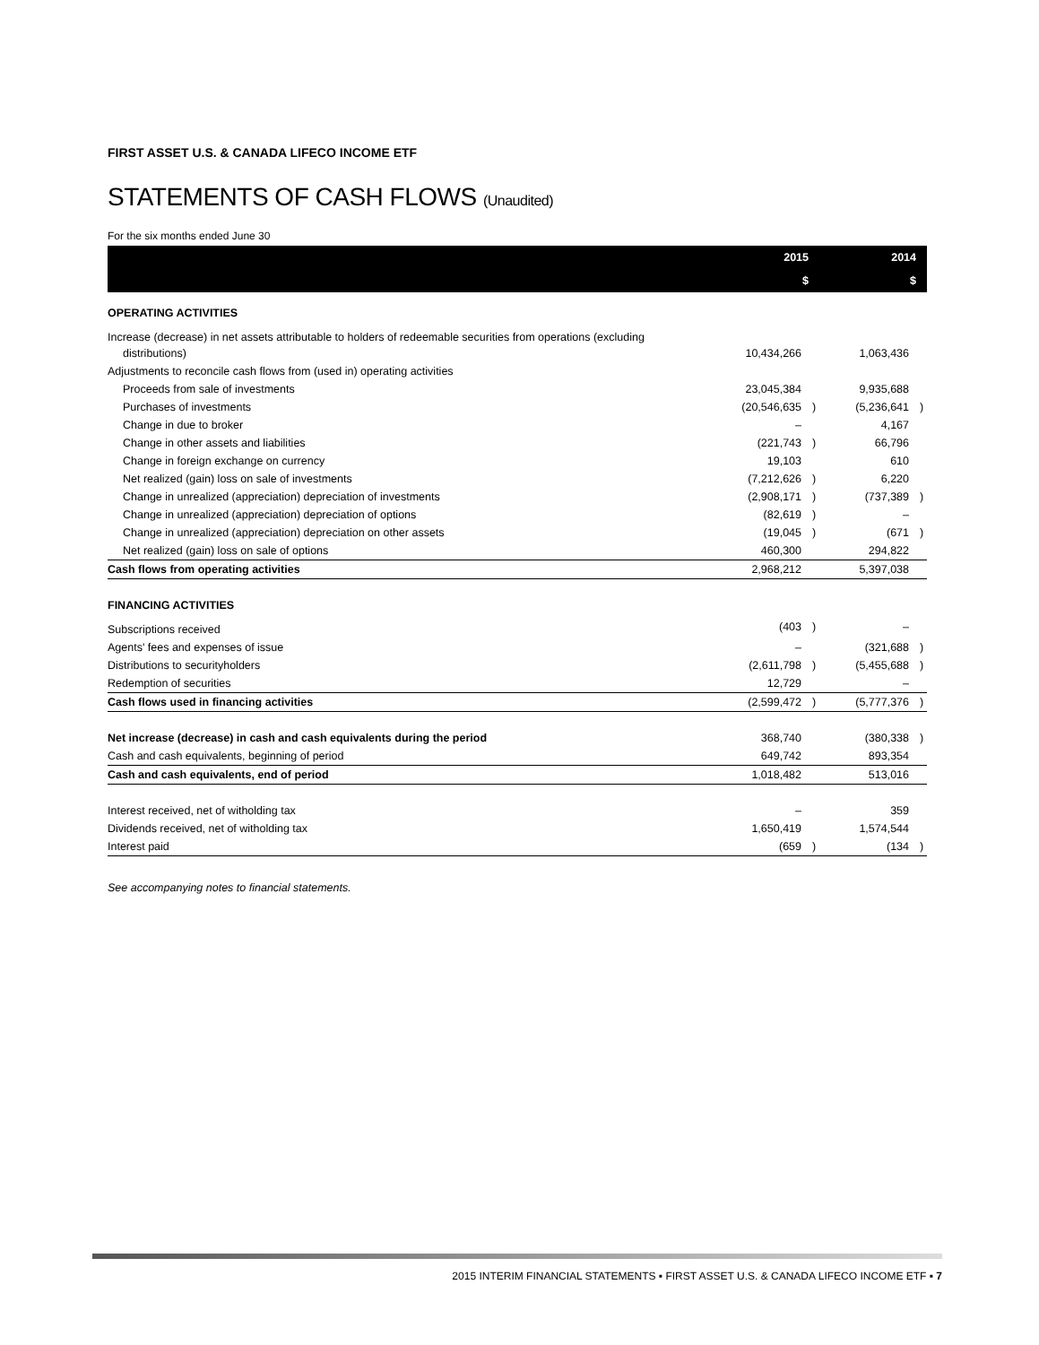FIRST ASSET U.S. & CANADA LIFECO INCOME ETF
STATEMENTS OF CASH FLOWS (Unaudited)
For the six months ended June 30
| | 2015 | | 2014 | |
| --- | --- | --- | --- | --- |
| | $ | | $ | |
| OPERATING ACTIVITIES | | | | |
| Increase (decrease) in net assets attributable to holders of redeemable securities from operations (excluding distributions) | 10,434,266 | | 1,063,436 | |
| Adjustments to reconcile cash flows from (used in) operating activities | | | | |
| Proceeds from sale of investments | 23,045,384 | | 9,935,688 | |
| Purchases of investments | (20,546,635 | ) | (5,236,641 | ) |
| Change in due to broker | – | | 4,167 | |
| Change in other assets and liabilities | (221,743 | ) | 66,796 | |
| Change in foreign exchange on currency | 19,103 | | 610 | |
| Net realized (gain) loss on sale of investments | (7,212,626 | ) | 6,220 | |
| Change in unrealized (appreciation) depreciation of investments | (2,908,171 | ) | (737,389 | ) |
| Change in unrealized (appreciation) depreciation of options | (82,619 | ) | – | |
| Change in unrealized (appreciation) depreciation on other assets | (19,045 | ) | (671 | ) |
| Net realized (gain) loss on sale of options | 460,300 | | 294,822 | |
| Cash flows from operating activities | 2,968,212 | | 5,397,038 | |
| FINANCING ACTIVITIES | | | | |
| Subscriptions received | (403 | ) | – | |
| Agents' fees and expenses of issue | – | | (321,688 | ) |
| Distributions to securityholders | (2,611,798 | ) | (5,455,688 | ) |
| Redemption of securities | 12,729 | | – | |
| Cash flows used in financing activities | (2,599,472 | ) | (5,777,376 | ) |
| Net increase (decrease) in cash and cash equivalents during the period | 368,740 | | (380,338 | ) |
| Cash and cash equivalents, beginning of period | 649,742 | | 893,354 | |
| Cash and cash equivalents, end of period | 1,018,482 | | 513,016 | |
| Interest received, net of witholding tax | – | | 359 | |
| Dividends received, net of witholding tax | 1,650,419 | | 1,574,544 | |
| Interest paid | (659 | ) | (134 | ) |
See accompanying notes to financial statements.
2015 INTERIM FINANCIAL STATEMENTS ▪ FIRST ASSET U.S. & CANADA LIFECO INCOME ETF ▪ 7